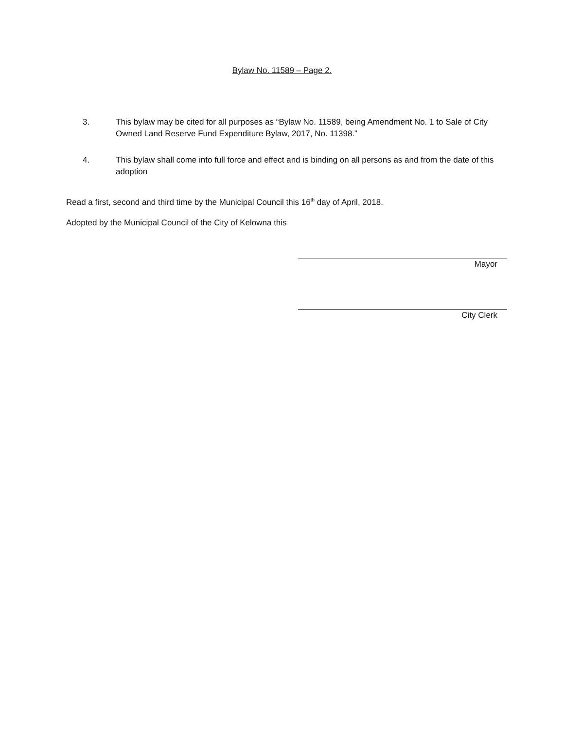Bylaw No. 11589 – Page 2.
3. This bylaw may be cited for all purposes as “Bylaw No. 11589, being Amendment No. 1 to Sale of City Owned Land Reserve Fund Expenditure Bylaw, 2017, No. 11398.”
4. This bylaw shall come into full force and effect and is binding on all persons as and from the date of this adoption
Read a first, second and third time by the Municipal Council this 16<sup>th</sup> day of April, 2018.
Adopted by the Municipal Council of the City of Kelowna this
Mayor
City Clerk